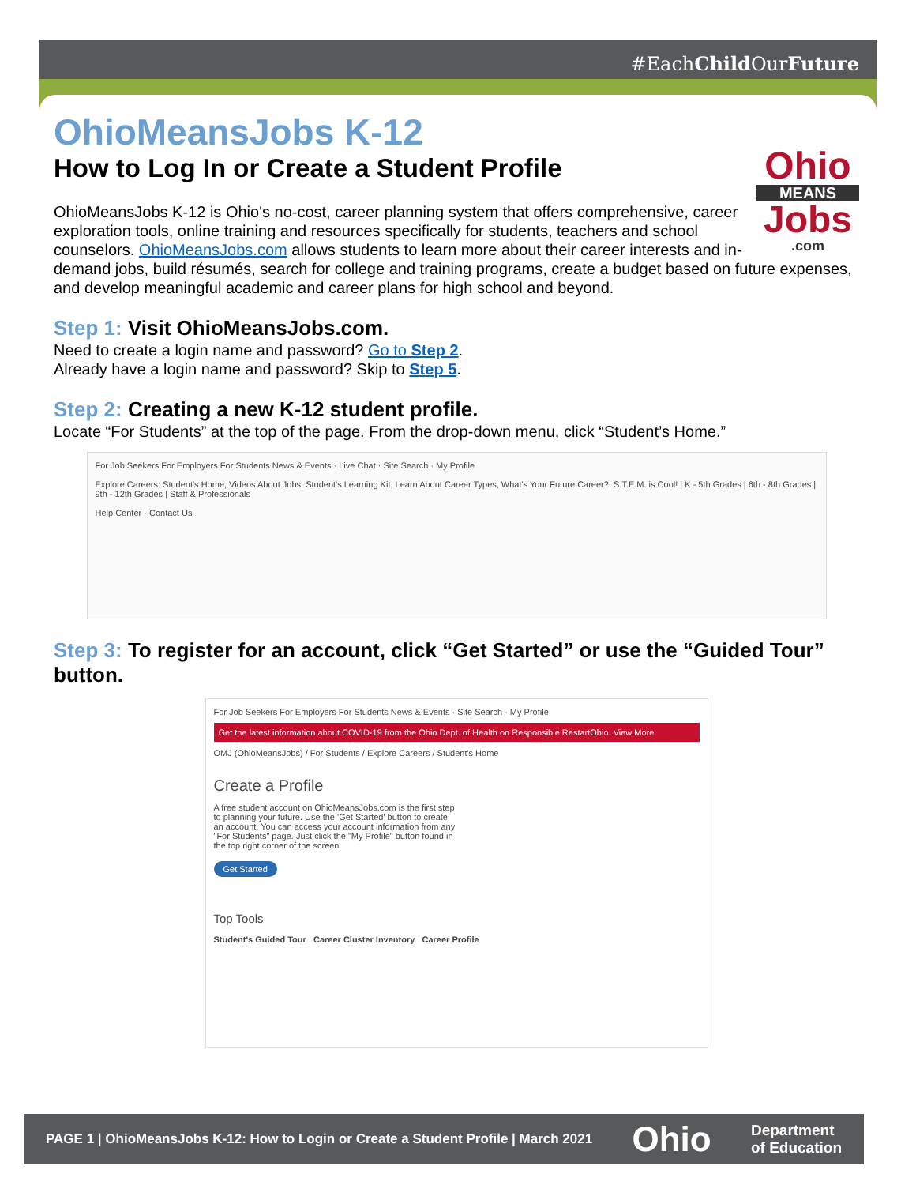#EachChild OurFuture
OhioMeansJobs K-12
How to Log In or Create a Student Profile
Ohio
MEANS
Jobs
.com
OhioMeansJobs K-12 is Ohio's no-cost, career planning system that offers comprehensive, career exploration tools, online training and resources specifically for students, teachers and school counselors. OhioMeansJobs.com allows students to learn more about their career interests and in-demand jobs, build résumés, search for college and training programs, create a budget based on future expenses, and develop meaningful academic and career plans for high school and beyond.
Step 1: Visit OhioMeansJobs.com.
Need to create a login name and password? Go to Step 2.
Already have a login name and password? Skip to Step 5.
Step 2: Creating a new K-12 student profile.
Locate “For Students” at the top of the page. From the drop-down menu, click “Student’s Home.”
For Job Seekers For Employers For Students News & Events · Live Chat · Site Search · My Profile
Explore Careers: Student's Home, Videos About Jobs, Student's Learning Kit, Learn About Career Types, What's Your Future Career?, S.T.E.M. is Cool! | K - 5th Grades | 6th - 8th Grades | 9th - 12th Grades | Staff & Professionals
Help Center · Contact Us
Step 3: To register for an account, click “Get Started” or use the “Guided Tour” button.
For Job Seekers For Employers For Students News & Events · Site Search · My Profile
Get the latest information about COVID-19 from the Ohio Dept. of Health on Responsible RestartOhio. View More
OMJ (OhioMeansJobs) / For Students / Explore Careers / Student's Home
Create a Profile
A free student account on OhioMeansJobs.com is the first step to planning your future. Use the 'Get Started' button to create an account. You can access your account information from any "For Students" page. Just click the "My Profile" button found in the top right corner of the screen.
Get Started
Top Tools
Student's Guided Tour Career Cluster Inventory Career Profile
PAGE 1 | OhioMeansJobs K-12: How to Login or Create a Student Profile | March 2021 Ohio Department
of Education